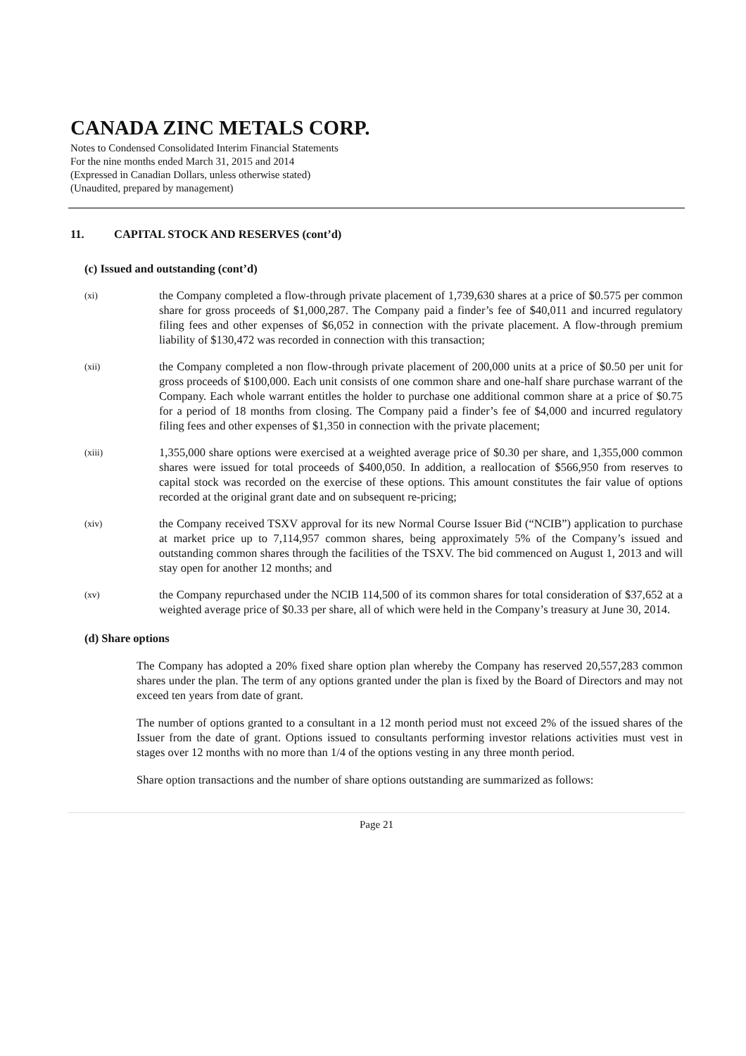CANADA ZINC METALS CORP.
Notes to Condensed Consolidated Interim Financial Statements
For the nine months ended March 31, 2015 and 2014
(Expressed in Canadian Dollars, unless otherwise stated)
(Unaudited, prepared by management)
11. CAPITAL STOCK AND RESERVES (cont’d)
(c) Issued and outstanding (cont’d)
(xi)
the Company completed a flow-through private placement of 1,739,630 shares at a price of $0.575 per common share for gross proceeds of $1,000,287. The Company paid a finder’s fee of $40,011 and incurred regulatory filing fees and other expenses of $6,052 in connection with the private placement. A flow-through premium liability of $130,472 was recorded in connection with this transaction;
(xii)
the Company completed a non flow-through private placement of 200,000 units at a price of $0.50 per unit for gross proceeds of $100,000. Each unit consists of one common share and one-half share purchase warrant of the Company. Each whole warrant entitles the holder to purchase one additional common share at a price of $0.75 for a period of 18 months from closing. The Company paid a finder’s fee of $4,000 and incurred regulatory filing fees and other expenses of $1,350 in connection with the private placement;
(xiii)
1,355,000 share options were exercised at a weighted average price of $0.30 per share, and 1,355,000 common shares were issued for total proceeds of $400,050. In addition, a reallocation of $566,950 from reserves to capital stock was recorded on the exercise of these options. This amount constitutes the fair value of options recorded at the original grant date and on subsequent re-pricing;
(xiv)
the Company received TSXV approval for its new Normal Course Issuer Bid (“NCIB”) application to purchase at market price up to 7,114,957 common shares, being approximately 5% of the Company’s issued and outstanding common shares through the facilities of the TSXV. The bid commenced on August 1, 2013 and will stay open for another 12 months; and
(xv)
the Company repurchased under the NCIB 114,500 of its common shares for total consideration of $37,652 at a weighted average price of $0.33 per share, all of which were held in the Company’s treasury at June 30, 2014.
(d) Share options
The Company has adopted a 20% fixed share option plan whereby the Company has reserved 20,557,283 common shares under the plan. The term of any options granted under the plan is fixed by the Board of Directors and may not exceed ten years from date of grant.
The number of options granted to a consultant in a 12 month period must not exceed 2% of the issued shares of the Issuer from the date of grant. Options issued to consultants performing investor relations activities must vest in stages over 12 months with no more than 1/4 of the options vesting in any three month period.
Share option transactions and the number of share options outstanding are summarized as follows:
Page 21